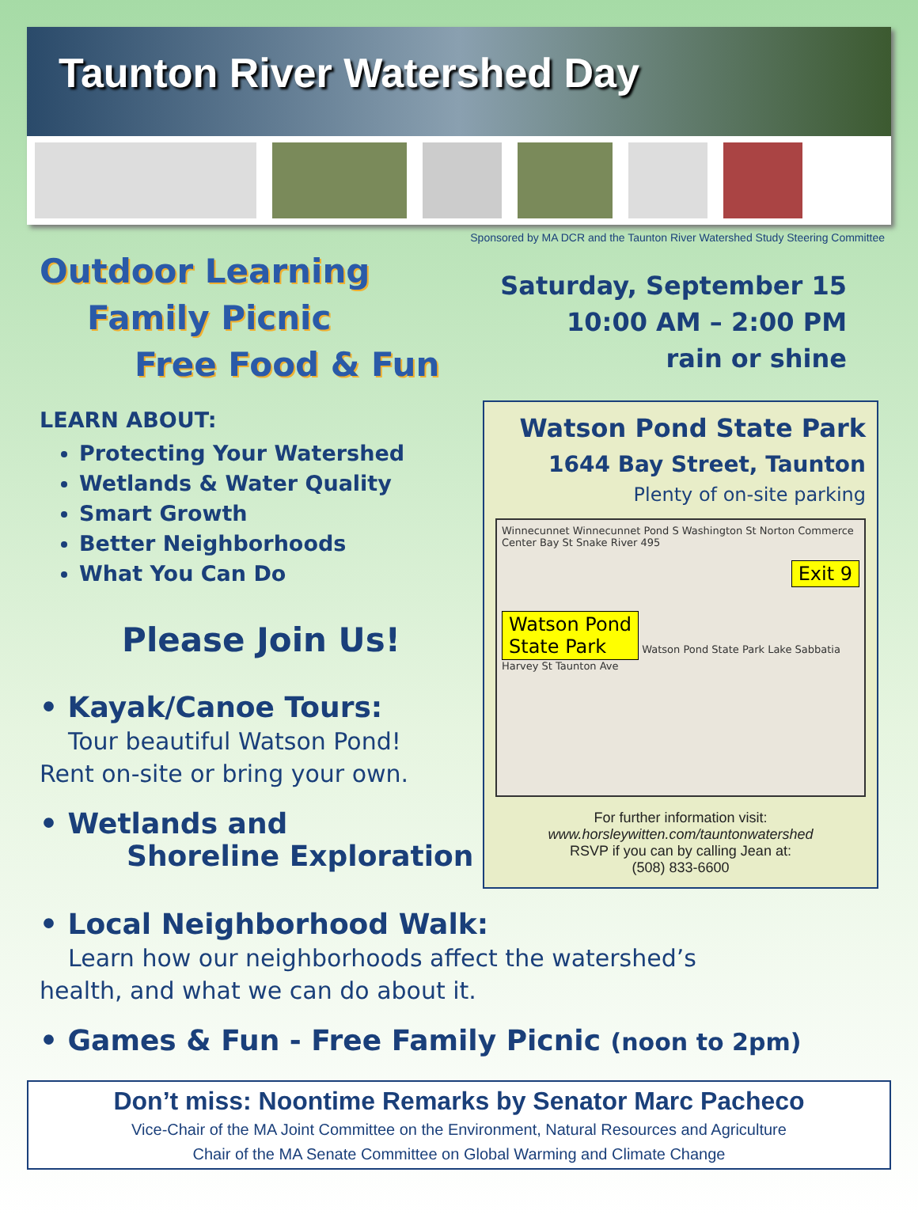Taunton River Watershed Day
Sponsored by MA DCR and the Taunton River Watershed Study Steering Committee
Outdoor Learning
Family Picnic
Free Food & Fun
LEARN ABOUT:
Protecting Your Watershed
Wetlands & Water Quality
Smart Growth
Better Neighborhoods
What You Can Do
Please Join Us!
• Kayak/Canoe Tours:
Tour beautiful Watson Pond!
Rent on-site or bring your own.
• Wetlands and
Shoreline Exploration
Saturday, September 15
10:00 AM – 2:00 PM
rain or shine
Watson Pond State Park
1644 Bay Street, Taunton
Plenty of on-site parking
Winnecunnet Winnecunnet Pond S Washington St Norton Commerce Center Bay St Snake River 495
Exit 9
Watson Pond
State Park Watson Pond State Park Lake Sabbatia Harvey St Taunton Ave
For further information visit:
www.horsleywitten.com/tauntonwatershed
RSVP if you can by calling Jean at:
(508) 833-6600
• Local Neighborhood Walk:
Learn how our neighborhoods affect the watershed’s
health, and what we can do about it.
• Games & Fun - Free Family Picnic (noon to 2pm)
Don’t miss: Noontime Remarks by Senator Marc Pacheco
Vice-Chair of the MA Joint Committee on the Environment, Natural Resources and Agriculture
Chair of the MA Senate Committee on Global Warming and Climate Change